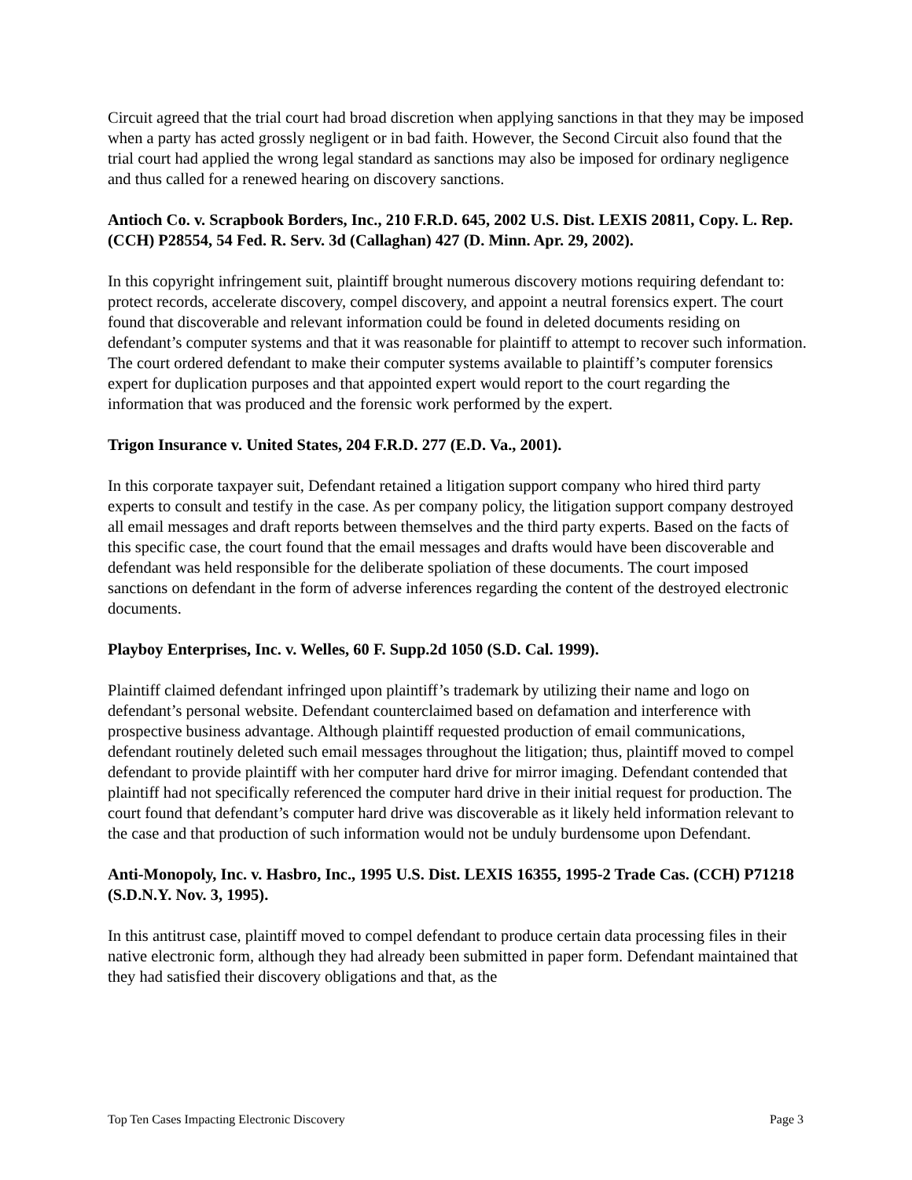Circuit agreed that the trial court had broad discretion when applying sanctions in that they may be imposed when a party has acted grossly negligent or in bad faith. However, the Second Circuit also found that the trial court had applied the wrong legal standard as sanctions may also be imposed for ordinary negligence and thus called for a renewed hearing on discovery sanctions.
Antioch Co. v. Scrapbook Borders, Inc., 210 F.R.D. 645, 2002 U.S. Dist. LEXIS 20811, Copy. L. Rep. (CCH) P28554, 54 Fed. R. Serv. 3d (Callaghan) 427 (D. Minn. Apr. 29, 2002).
In this copyright infringement suit, plaintiff brought numerous discovery motions requiring defendant to: protect records, accelerate discovery, compel discovery, and appoint a neutral forensics expert. The court found that discoverable and relevant information could be found in deleted documents residing on defendant’s computer systems and that it was reasonable for plaintiff to attempt to recover such information. The court ordered defendant to make their computer systems available to plaintiff’s computer forensics expert for duplication purposes and that appointed expert would report to the court regarding the information that was produced and the forensic work performed by the expert.
Trigon Insurance v. United States, 204 F.R.D. 277 (E.D. Va., 2001).
In this corporate taxpayer suit, Defendant retained a litigation support company who hired third party experts to consult and testify in the case. As per company policy, the litigation support company destroyed all email messages and draft reports between themselves and the third party experts. Based on the facts of this specific case, the court found that the email messages and drafts would have been discoverable and defendant was held responsible for the deliberate spoliation of these documents. The court imposed sanctions on defendant in the form of adverse inferences regarding the content of the destroyed electronic documents.
Playboy Enterprises, Inc. v. Welles, 60 F. Supp.2d 1050 (S.D. Cal. 1999).
Plaintiff claimed defendant infringed upon plaintiff’s trademark by utilizing their name and logo on defendant’s personal website. Defendant counterclaimed based on defamation and interference with prospective business advantage. Although plaintiff requested production of email communications, defendant routinely deleted such email messages throughout the litigation; thus, plaintiff moved to compel defendant to provide plaintiff with her computer hard drive for mirror imaging. Defendant contended that plaintiff had not specifically referenced the computer hard drive in their initial request for production. The court found that defendant’s computer hard drive was discoverable as it likely held information relevant to the case and that production of such information would not be unduly burdensome upon Defendant.
Anti-Monopoly, Inc. v. Hasbro, Inc., 1995 U.S. Dist. LEXIS 16355, 1995-2 Trade Cas. (CCH) P71218 (S.D.N.Y. Nov. 3, 1995).
In this antitrust case, plaintiff moved to compel defendant to produce certain data processing files in their native electronic form, although they had already been submitted in paper form. Defendant maintained that they had satisfied their discovery obligations and that, as the
Top Ten Cases Impacting Electronic Discovery Page 3